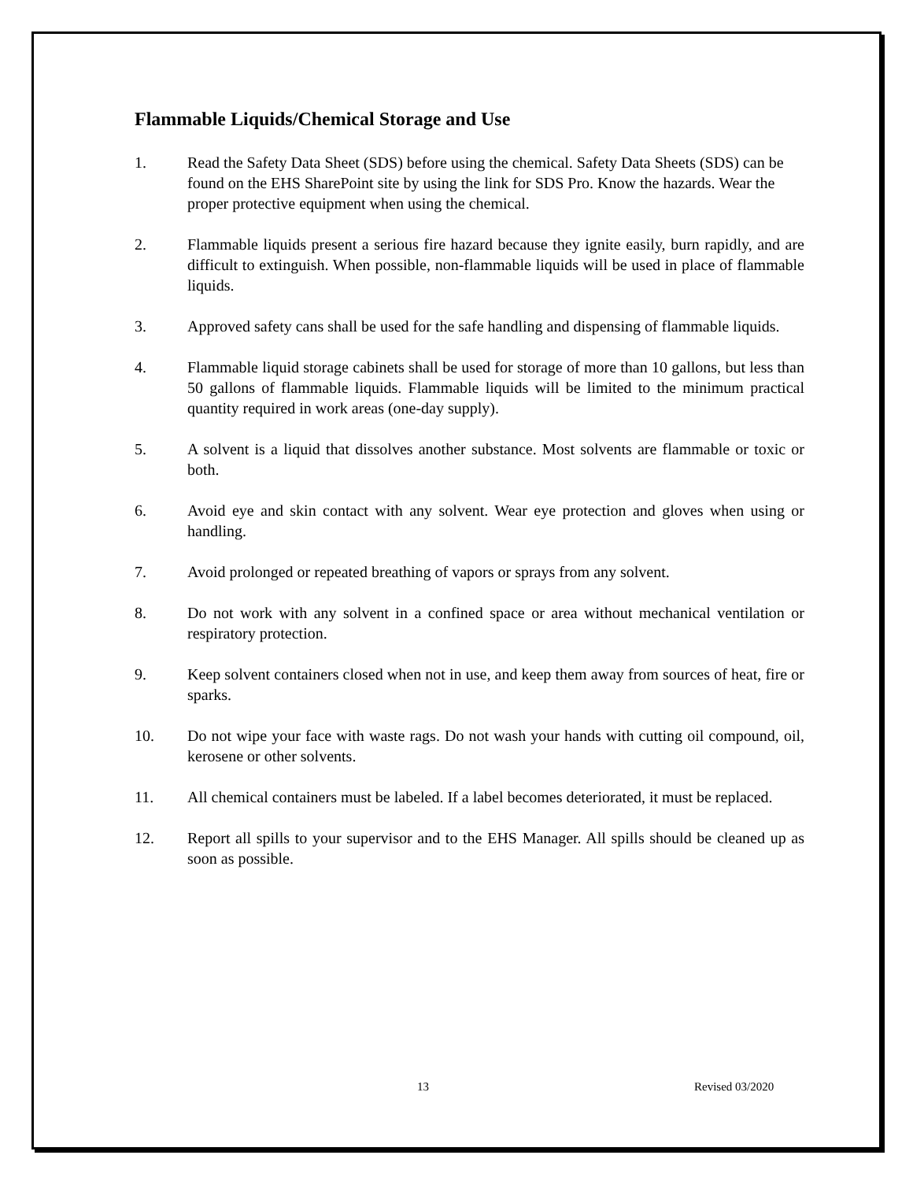Flammable Liquids/Chemical Storage and Use
1. Read the Safety Data Sheet (SDS) before using the chemical. Safety Data Sheets (SDS) can be found on the EHS SharePoint site by using the link for SDS Pro. Know the hazards. Wear the proper protective equipment when using the chemical.
2. Flammable liquids present a serious fire hazard because they ignite easily, burn rapidly, and are difficult to extinguish. When possible, non-flammable liquids will be used in place of flammable liquids.
3. Approved safety cans shall be used for the safe handling and dispensing of flammable liquids.
4. Flammable liquid storage cabinets shall be used for storage of more than 10 gallons, but less than 50 gallons of flammable liquids. Flammable liquids will be limited to the minimum practical quantity required in work areas (one-day supply).
5. A solvent is a liquid that dissolves another substance. Most solvents are flammable or toxic or both.
6. Avoid eye and skin contact with any solvent. Wear eye protection and gloves when using or handling.
7. Avoid prolonged or repeated breathing of vapors or sprays from any solvent.
8. Do not work with any solvent in a confined space or area without mechanical ventilation or respiratory protection.
9. Keep solvent containers closed when not in use, and keep them away from sources of heat, fire or sparks.
10. Do not wipe your face with waste rags. Do not wash your hands with cutting oil compound, oil, kerosene or other solvents.
11. All chemical containers must be labeled. If a label becomes deteriorated, it must be replaced.
12. Report all spills to your supervisor and to the EHS Manager. All spills should be cleaned up as soon as possible.
13 Revised 03/2020